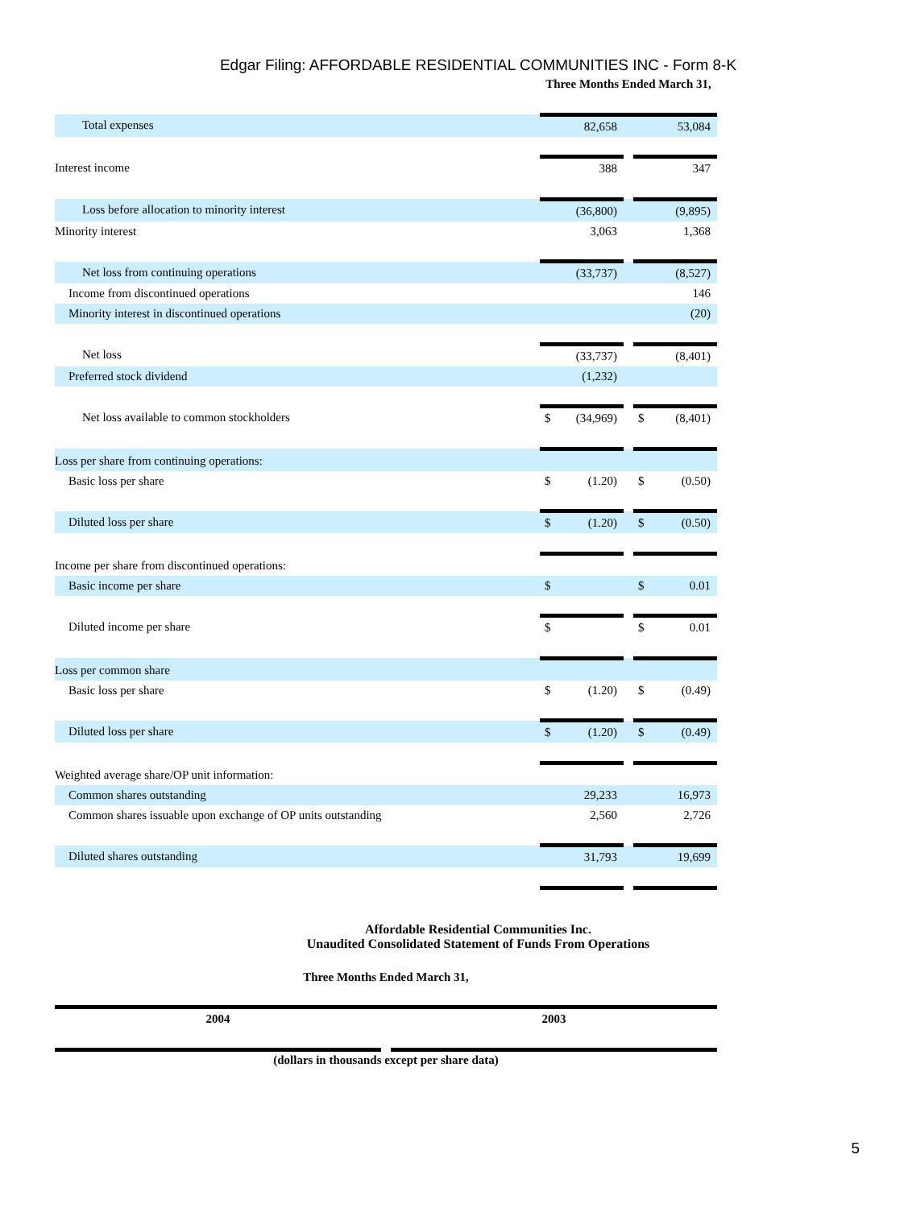Edgar Filing: AFFORDABLE RESIDENTIAL COMMUNITIES INC - Form 8-K
| | Three Months Ended March 31, | | | | | | |
| Total expenses | | 82,658 | | | | 53,084 | |
| Interest income | | 388 | | | | 347 | |
| Loss before allocation to minority interest | | (36,800) | | | | (9,895) | |
| Minority interest | | 3,063 | | | | 1,368 | |
| Net loss from continuing operations | | (33,737) | | | | (8,527) | |
| Income from discontinued operations | | | | | | 146 | |
| Minority interest in discontinued operations | | | | | | (20) | |
| Net loss | | (33,737) | | | | (8,401) | |
| Preferred stock dividend | | (1,232) | | | | | |
| Net loss available to common stockholders | $ | (34,969) | | | $ | (8,401) | |
| Loss per share from continuing operations: | | | | | | | |
| Basic loss per share | $ | (1.20) | | | $ | (0.50) | |
| Diluted loss per share | $ | (1.20) | | | $ | (0.50) | |
| Income per share from discontinued operations: | | | | | | | |
| Basic income per share | $ | | | | $ | 0.01 | |
| Diluted income per share | $ | | | | $ | 0.01 | |
| Loss per common share | | | | | | | |
| Basic loss per share | $ | (1.20) | | | $ | (0.49) | |
| Diluted loss per share | $ | (1.20) | | | $ | (0.49) | |
| Weighted average share/OP unit information: | | | | | | | |
| Common shares outstanding | | 29,233 | | | | 16,973 | |
| Common shares issuable upon exchange of OP units outstanding | | 2,560 | | | | 2,726 | |
| Diluted shares outstanding | | 31,793 | | | | 19,699 | |
Affordable Residential Communities Inc.
Unaudited Consolidated Statement of Funds From Operations
| | Three Months Ended March 31, | | |
| | 2004 | | 2003 |
| | (dollars in thousands except per share data) | | |
5